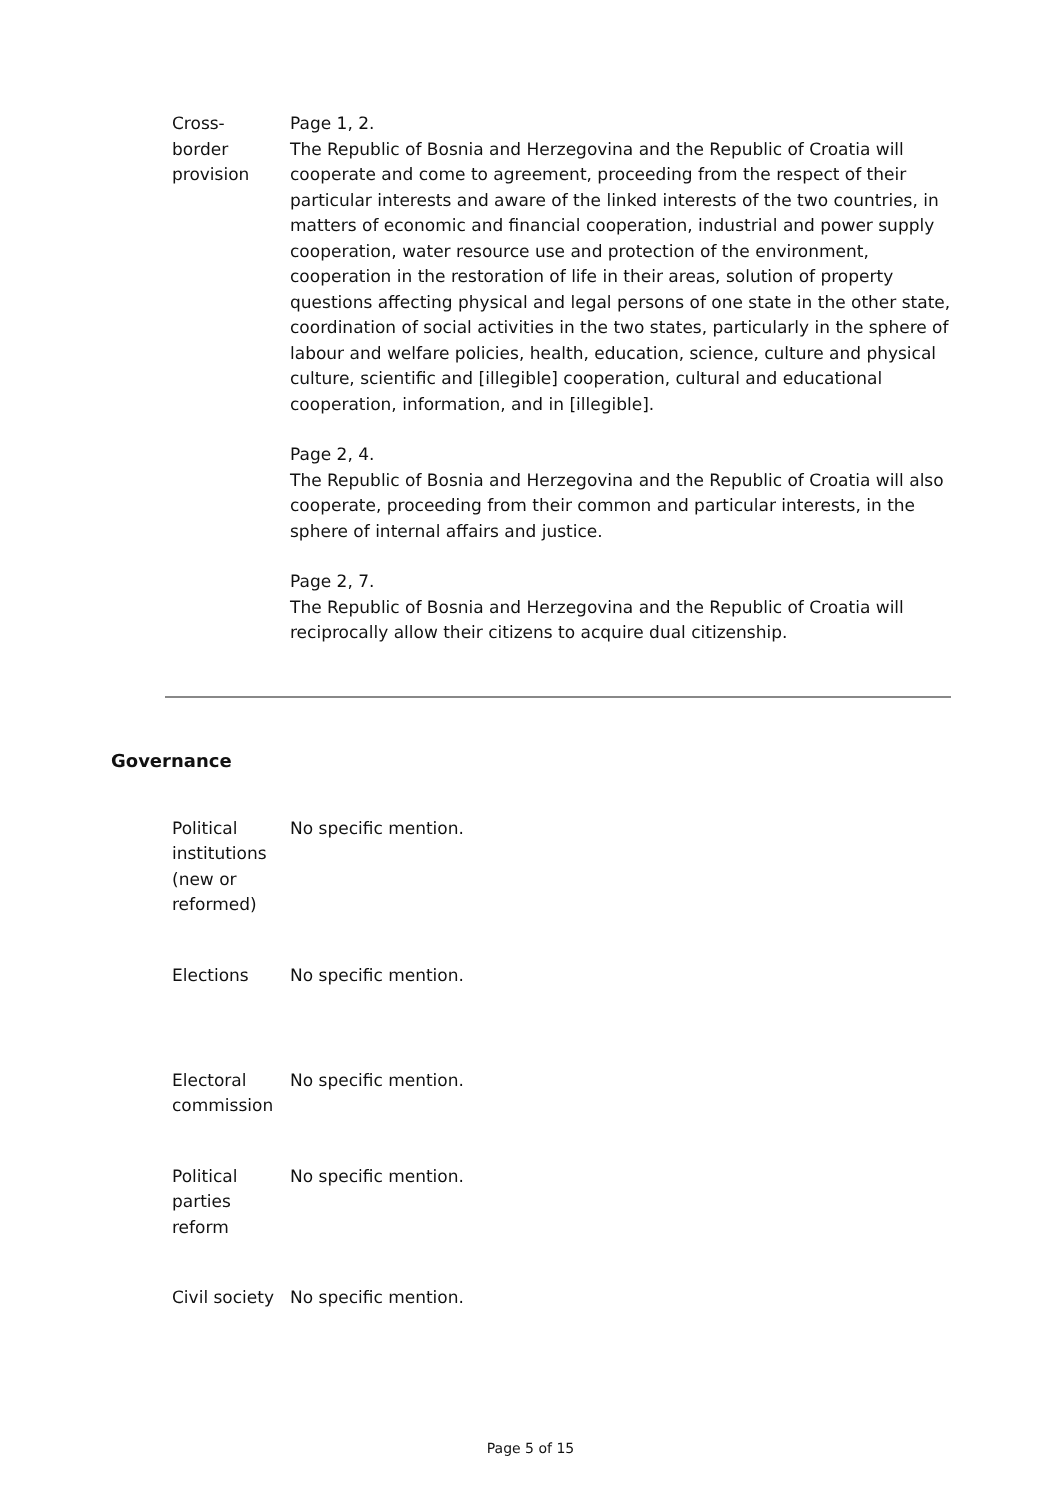| Cross- border provision | Page 1, 2. The Republic of Bosnia and Herzegovina and the Republic of Croatia will cooperate and come to agreement, proceeding from the respect of their particular interests and aware of the linked interests of the two countries, in matters of economic and financial cooperation, industrial and power supply cooperation, water resource use and protection of the environment, cooperation in the restoration of life in their areas, solution of property questions affecting physical and legal persons of one state in the other state, coordination of social activities in the two states, particularly in the sphere of labour and welfare policies, health, education, science, culture and physical culture, scientific and [illegible] cooperation, cultural and educational cooperation, information, and in [illegible]. Page 2, 4. The Republic of Bosnia and Herzegovina and the Republic of Croatia will also cooperate, proceeding from their common and particular interests, in the sphere of internal affairs and justice. Page 2, 7. The Republic of Bosnia and Herzegovina and the Republic of Croatia will reciprocally allow their citizens to acquire dual citizenship. |
Governance
| Political institutions (new or reformed) | No specific mention. |
| Elections | No specific mention. |
| Electoral commission | No specific mention. |
| Political parties reform | No specific mention. |
| Civil society | No specific mention. |
Page 5 of 15